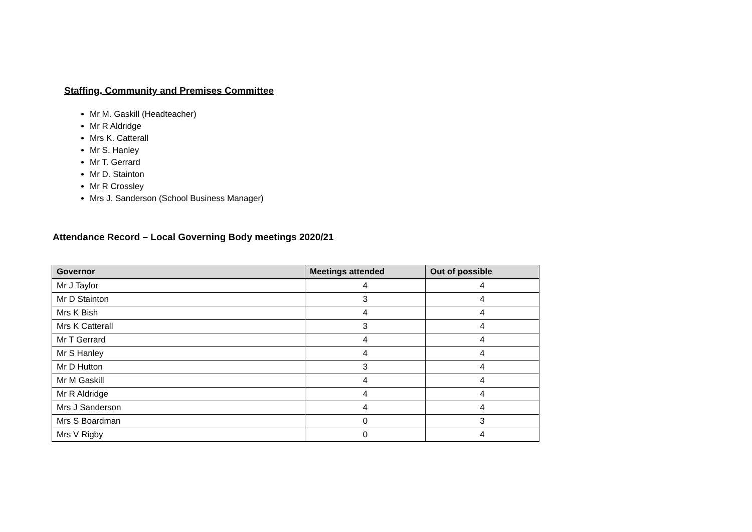Staffing, Community and Premises Committee
Mr M. Gaskill (Headteacher)
Mr R Aldridge
Mrs K. Catterall
Mr S. Hanley
Mr T. Gerrard
Mr D. Stainton
Mr R Crossley
Mrs J. Sanderson (School Business Manager)
Attendance Record – Local Governing Body meetings 2020/21
| Governor | Meetings attended | Out of possible |
| --- | --- | --- |
| Mr J Taylor | 4 | 4 |
| Mr D Stainton | 3 | 4 |
| Mrs K Bish | 4 | 4 |
| Mrs K Catterall | 3 | 4 |
| Mr T Gerrard | 4 | 4 |
| Mr S Hanley | 4 | 4 |
| Mr D Hutton | 3 | 4 |
| Mr M Gaskill | 4 | 4 |
| Mr R Aldridge | 4 | 4 |
| Mrs J Sanderson | 4 | 4 |
| Mrs S Boardman | 0 | 3 |
| Mrs V Rigby | 0 | 4 |